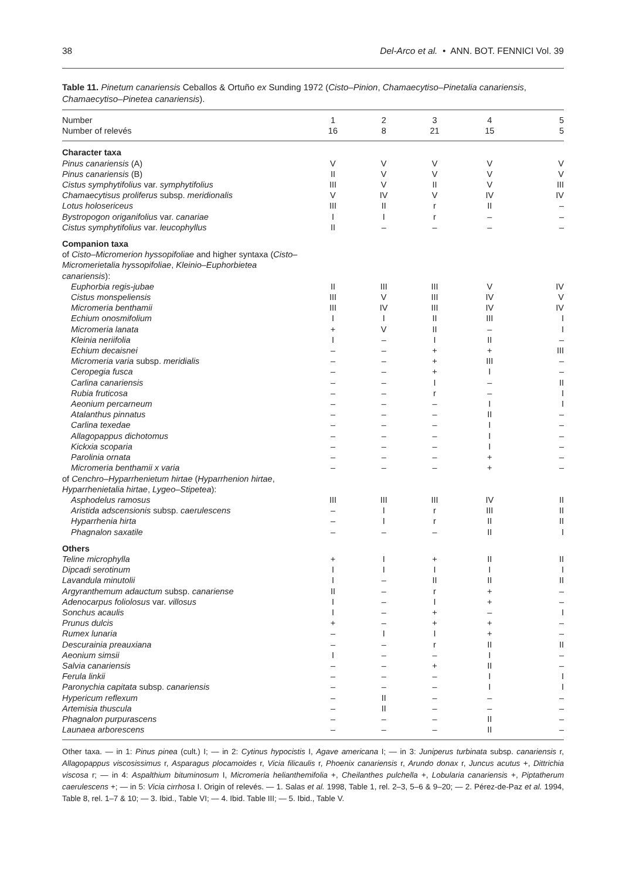38 Del-Arco et al. • ANN. BOT. FENNICI Vol. 39
Table 11. Pinetum canariensis Ceballos & Ortuño ex Sunding 1972 (Cisto–Pinion, Chamaecytiso–Pinetalia canariensis, Chamaecytiso–Pinetea canariensis).
| Number Number of relevés | 1 16 | 2 8 | 3 21 | 4 15 | 5 5 |
| Character taxa | | | | | |
| Pinus canariensis (A) | V | V | V | V | V |
| Pinus canariensis (B) | II | V | V | V | V |
| Cistus symphytifolius var. symphytifolius | III | V | II | V | III |
| Chamaecytisus proliferus subsp. meridionalis | V | IV | V | IV | IV |
| Lotus holosericeus | III | II | r | II | – |
| Bystropogon origanifolius var. canariae | I | I | r | – | – |
| Cistus symphytifolius var. leucophyllus | II | – | – | – | – |
| Companion taxa | | | | | |
| of Cisto–Micromerion hyssopifoliae and higher syntaxa ( Cisto–Micromerietalia hyssopifoliae , Kleinio–Euphorbietea canariensis ): | | | | | |
| Euphorbia regis-jubae | II | III | III | V | IV |
| Cistus monspeliensis | III | V | III | IV | V |
| Micromeria benthamii | III | IV | III | IV | IV |
| Echium onosmifolium | I | I | II | III | I |
| Micromeria lanata | + | V | II | – | I |
| Kleinia neriifolia | I | – | I | II | – |
| Echium decaisnei | – | – | + | + | III |
| Micromeria varia subsp. meridialis | – | – | + | III | – |
| Ceropegia fusca | – | – | + | I | – |
| Carlina canariensis | – | – | I | – | II |
| Rubia fruticosa | – | – | r | – | I |
| Aeonium percarneum | – | – | – | I | I |
| Atalanthus pinnatus | – | – | – | II | – |
| Carlina texedae | – | – | – | I | – |
| Allagopappus dichotomus | – | – | – | I | – |
| Kickxia scoparia | – | – | – | I | – |
| Parolinia ornata | – | – | – | + | – |
| Micromeria benthamii x varia | – | – | – | + | – |
| of Cenchro–Hyparrhenietum hirtae ( Hyparrhenion hirtae , Hyparrhenietalia hirtae , Lygeo–Stipetea ): | | | | | |
| Asphodelus ramosus | III | III | III | IV | II |
| Aristida adscensionis subsp. caerulescens | – | I | r | III | II |
| Hyparrhenia hirta | – | I | r | II | II |
| Phagnalon saxatile | – | – | – | II | I |
| Others | | | | | |
| Teline microphylla | + | I | + | II | II |
| Dipcadi serotinum | I | I | I | I | I |
| Lavandula minutolii | I | – | II | II | II |
| Argyranthemum adauctum subsp. canariense | II | – | r | + | – |
| Adenocarpus foliolosus var. villosus | I | – | I | + | – |
| Sonchus acaulis | I | – | + | – | I |
| Prunus dulcis | + | – | + | + | – |
| Rumex lunaria | – | I | I | + | – |
| Descurainia preauxiana | – | – | r | II | II |
| Aeonium simsii | I | – | – | I | – |
| Salvia canariensis | – | – | + | II | – |
| Ferula linkii | – | – | – | I | I |
| Paronychia capitata subsp. canariensis | – | – | – | I | I |
| Hypericum reflexum | – | II | – | – | – |
| Artemisia thuscula | – | II | – | – | – |
| Phagnalon purpurascens | – | – | – | II | – |
| Launaea arborescens | – | – | – | II | – |
Other taxa. — in 1: Pinus pinea (cult.) I; — in 2: Cytinus hypocistis I, Agave americana I; — in 3: Juniperus turbinata subsp. canariensis r, Allagopappus viscosissimus r, Asparagus plocamoides r, Vicia filicaulis r, Phoenix canariensis r, Arundo donax r, Juncus acutus +, Dittrichia viscosa r; — in 4: Aspalthium bituminosum I, Micromeria helianthemifolia +, Cheilanthes pulchella +, Lobularia canariensis +, Piptatherum caerulescens +; — in 5: Vicia cirrhosa I. Origin of relevés. — 1. Salas et al. 1998, Table 1, rel. 2–3, 5–6 & 9–20; — 2. Pérez-de-Paz et al. 1994, Table 8, rel. 1–7 & 10; — 3. Ibid., Table VI; — 4. Ibid. Table III; — 5. Ibid., Table V.